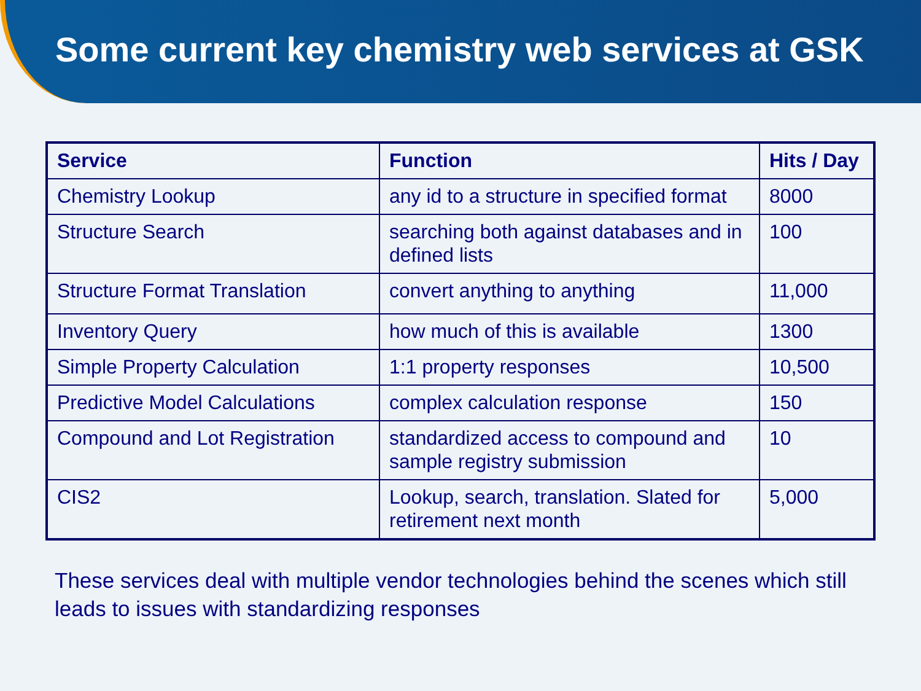Some current key chemistry web services at GSK
| Service | Function | Hits / Day |
| --- | --- | --- |
| Chemistry Lookup | any id to a structure in specified format | 8000 |
| Structure Search | searching both against databases and in defined lists | 100 |
| Structure Format Translation | convert anything to anything | 11,000 |
| Inventory Query | how much of this is available | 1300 |
| Simple Property Calculation | 1:1 property responses | 10,500 |
| Predictive Model Calculations | complex calculation response | 150 |
| Compound and Lot Registration | standardized access to compound and sample registry submission | 10 |
| CIS2 | Lookup, search, translation. Slated for retirement next month | 5,000 |
These services deal with multiple vendor technologies behind the scenes which still leads to issues with standardizing responses